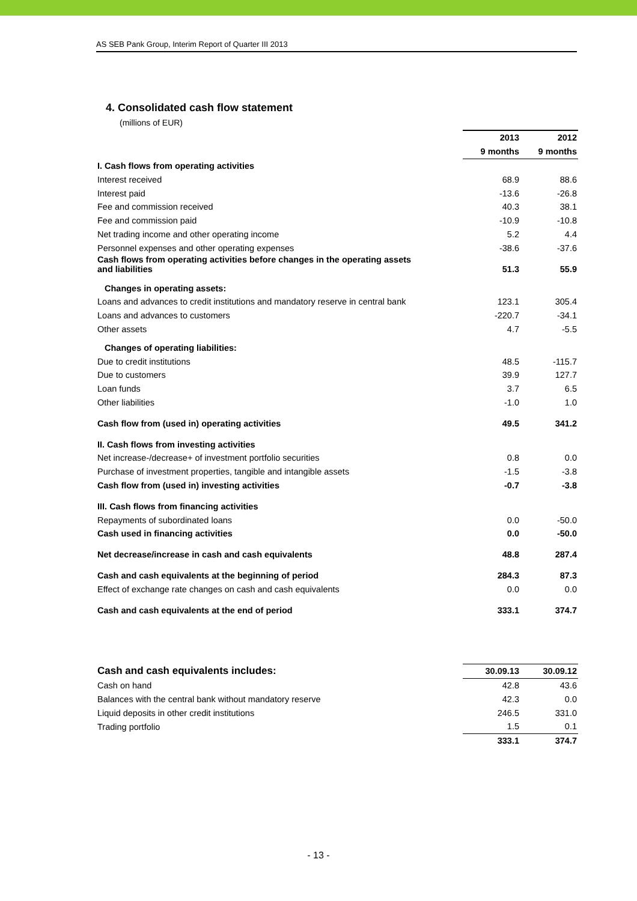AS SEB Pank Group, Interim Report of Quarter III 2013
4. Consolidated cash flow statement
(millions of EUR)
| | 2013 | 2012 |
| | 9 months | 9 months |
| I. Cash flows from operating activities | | |
| Interest received | 68.9 | 88.6 |
| Interest paid | -13.6 | -26.8 |
| Fee and commission received | 40.3 | 38.1 |
| Fee and commission paid | -10.9 | -10.8 |
| Net trading income and other operating income | 5.2 | 4.4 |
| Personnel expenses and other operating expenses | -38.6 | -37.6 |
| Cash flows from operating activities before changes in the operating assets and liabilities | 51.3 | 55.9 |
| Changes in operating assets: | | |
| Loans and advances to credit institutions and mandatory reserve in central bank | 123.1 | 305.4 |
| Loans and advances to customers | -220.7 | -34.1 |
| Other assets | 4.7 | -5.5 |
| Changes of operating liabilities: | | |
| Due to credit institutions | 48.5 | -115.7 |
| Due to customers | 39.9 | 127.7 |
| Loan funds | 3.7 | 6.5 |
| Other liabilities | -1.0 | 1.0 |
| Cash flow from (used in) operating activities | 49.5 | 341.2 |
| II. Cash flows from investing activities | | |
| Net increase-/decrease+ of investment portfolio securities | 0.8 | 0.0 |
| Purchase of investment properties, tangible and intangible assets | -1.5 | -3.8 |
| Cash flow from (used in) investing activities | -0.7 | -3.8 |
| III. Cash flows from financing activities | | |
| Repayments of subordinated loans | 0.0 | -50.0 |
| Cash used in financing activities | 0.0 | -50.0 |
| Net decrease/increase in cash and cash equivalents | 48.8 | 287.4 |
| Cash and cash equivalents at the beginning of period | 284.3 | 87.3 |
| Effect of exchange rate changes on cash and cash equivalents | 0.0 | 0.0 |
| Cash and cash equivalents at the end of period | 333.1 | 374.7 |
| Cash and cash equivalents includes: | 30.09.13 | 30.09.12 |
| --- | --- | --- |
| Cash on hand | 42.8 | 43.6 |
| Balances with the central bank without mandatory reserve | 42.3 | 0.0 |
| Liquid deposits in other credit institutions | 246.5 | 331.0 |
| Trading portfolio | 1.5 | 0.1 |
| | 333.1 | 374.7 |
- 13 -